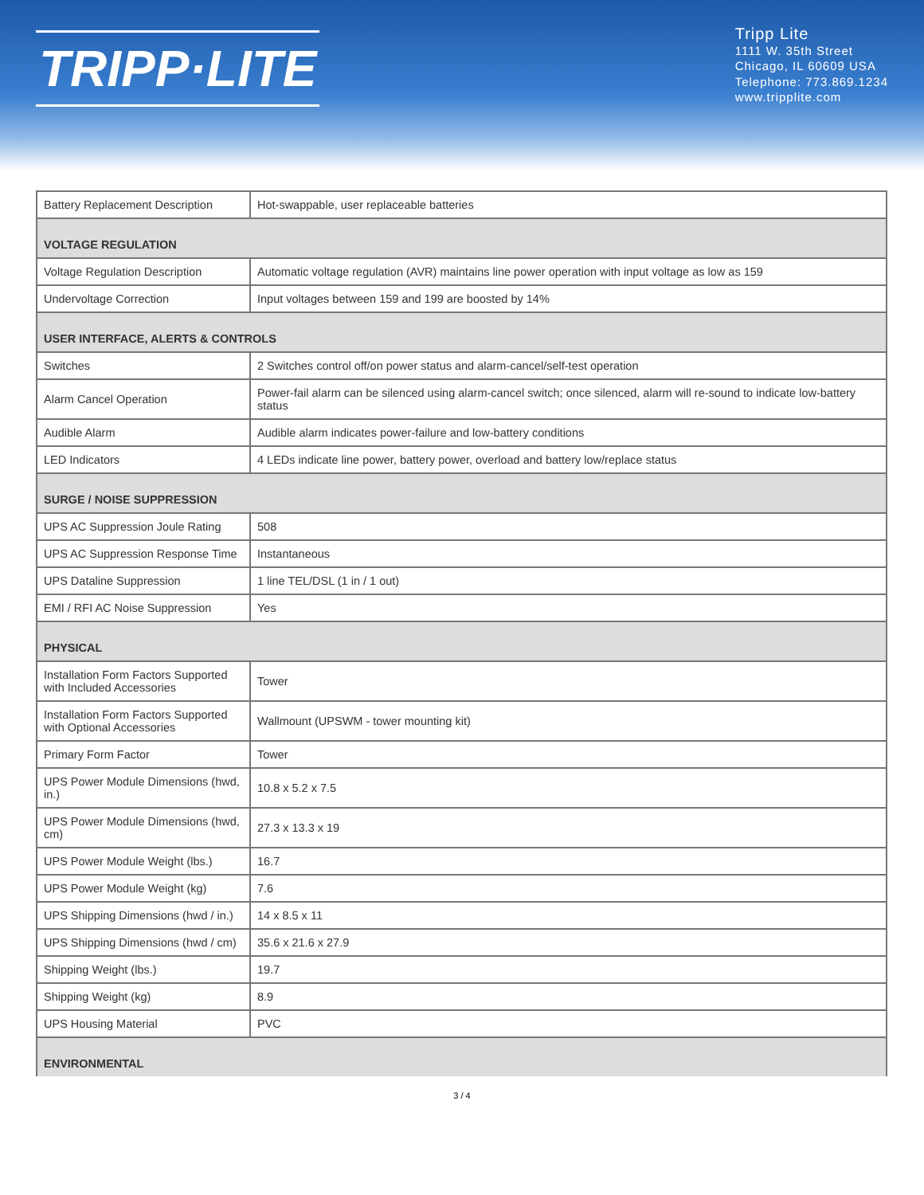TRIPP·LITE
Tripp Lite
1111 W. 35th Street
Chicago, IL 60609 USA
Telephone: 773.869.1234
www.tripplite.com
| Battery Replacement Description | Hot-swappable, user replaceable batteries |
| VOLTAGE REGULATION | |
| Voltage Regulation Description | Automatic voltage regulation (AVR) maintains line power operation with input voltage as low as 159 |
| Undervoltage Correction | Input voltages between 159 and 199 are boosted by 14% |
| USER INTERFACE, ALERTS & CONTROLS | |
| Switches | 2 Switches control off/on power status and alarm-cancel/self-test operation |
| Alarm Cancel Operation | Power-fail alarm can be silenced using alarm-cancel switch; once silenced, alarm will re-sound to indicate low-battery status |
| Audible Alarm | Audible alarm indicates power-failure and low-battery conditions |
| LED Indicators | 4 LEDs indicate line power, battery power, overload and battery low/replace status |
| SURGE / NOISE SUPPRESSION | |
| UPS AC Suppression Joule Rating | 508 |
| UPS AC Suppression Response Time | Instantaneous |
| UPS Dataline Suppression | 1 line TEL/DSL (1 in / 1 out) |
| EMI / RFI AC Noise Suppression | Yes |
| PHYSICAL | |
| Installation Form Factors Supported with Included Accessories | Tower |
| Installation Form Factors Supported with Optional Accessories | Wallmount (UPSWM - tower mounting kit) |
| Primary Form Factor | Tower |
| UPS Power Module Dimensions (hwd, in.) | 10.8 x 5.2 x 7.5 |
| UPS Power Module Dimensions (hwd, cm) | 27.3 x 13.3 x 19 |
| UPS Power Module Weight (lbs.) | 16.7 |
| UPS Power Module Weight (kg) | 7.6 |
| UPS Shipping Dimensions (hwd / in.) | 14 x 8.5 x 11 |
| UPS Shipping Dimensions (hwd / cm) | 35.6 x 21.6 x 27.9 |
| Shipping Weight (lbs.) | 19.7 |
| Shipping Weight (kg) | 8.9 |
| UPS Housing Material | PVC |
| ENVIRONMENTAL | |
3 / 4